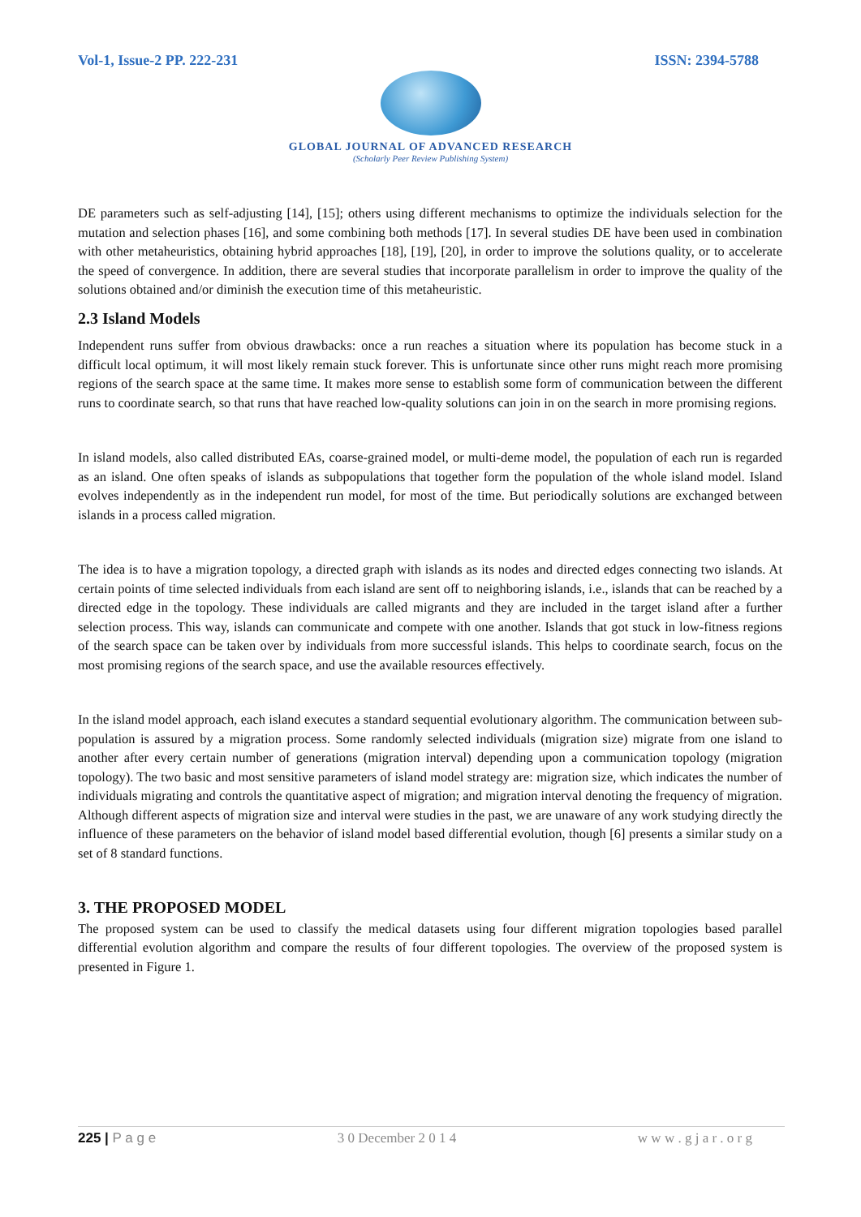Vol-1, Issue-2 PP. 222-231 ISSN: 2394-5788
GLOBAL JOURNAL OF ADVANCED RESEARCH
(Scholarly Peer Review Publishing System)
DE parameters such as self-adjusting [14], [15]; others using different mechanisms to optimize the individuals selection for the mutation and selection phases [16], and some combining both methods [17]. In several studies DE have been used in combination with other metaheuristics, obtaining hybrid approaches [18], [19], [20], in order to improve the solutions quality, or to accelerate the speed of convergence. In addition, there are several studies that incorporate parallelism in order to improve the quality of the solutions obtained and/or diminish the execution time of this metaheuristic.
2.3 Island Models
Independent runs suffer from obvious drawbacks: once a run reaches a situation where its population has become stuck in a difficult local optimum, it will most likely remain stuck forever. This is unfortunate since other runs might reach more promising regions of the search space at the same time. It makes more sense to establish some form of communication between the different runs to coordinate search, so that runs that have reached low-quality solutions can join in on the search in more promising regions.
In island models, also called distributed EAs, coarse-grained model, or multi-deme model, the population of each run is regarded as an island. One often speaks of islands as subpopulations that together form the population of the whole island model. Island evolves independently as in the independent run model, for most of the time. But periodically solutions are exchanged between islands in a process called migration.
The idea is to have a migration topology, a directed graph with islands as its nodes and directed edges connecting two islands. At certain points of time selected individuals from each island are sent off to neighboring islands, i.e., islands that can be reached by a directed edge in the topology. These individuals are called migrants and they are included in the target island after a further selection process. This way, islands can communicate and compete with one another. Islands that got stuck in low-fitness regions of the search space can be taken over by individuals from more successful islands. This helps to coordinate search, focus on the most promising regions of the search space, and use the available resources effectively.
In the island model approach, each island executes a standard sequential evolutionary algorithm. The communication between sub-population is assured by a migration process. Some randomly selected individuals (migration size) migrate from one island to another after every certain number of generations (migration interval) depending upon a communication topology (migration topology). The two basic and most sensitive parameters of island model strategy are: migration size, which indicates the number of individuals migrating and controls the quantitative aspect of migration; and migration interval denoting the frequency of migration. Although different aspects of migration size and interval were studies in the past, we are unaware of any work studying directly the influence of these parameters on the behavior of island model based differential evolution, though [6] presents a similar study on a set of 8 standard functions.
3. THE PROPOSED MODEL
The proposed system can be used to classify the medical datasets using four different migration topologies based parallel differential evolution algorithm and compare the results of four different topologies. The overview of the proposed system is presented in Figure 1.
225 | P a g e 3 0 December 2 0 1 4 w w w . g j a r . o r g